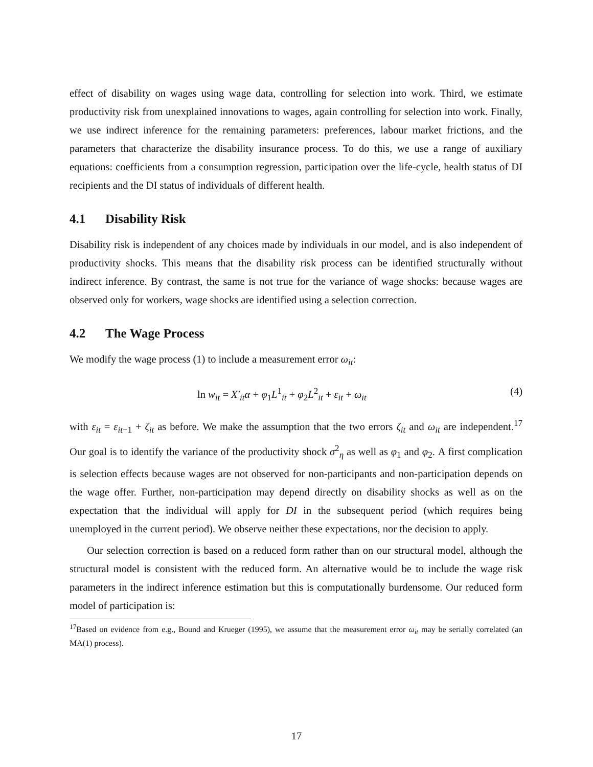effect of disability on wages using wage data, controlling for selection into work. Third, we estimate productivity risk from unexplained innovations to wages, again controlling for selection into work. Finally, we use indirect inference for the remaining parameters: preferences, labour market frictions, and the parameters that characterize the disability insurance process. To do this, we use a range of auxiliary equations: coefficients from a consumption regression, participation over the life-cycle, health status of DI recipients and the DI status of individuals of different health.
4.1 Disability Risk
Disability risk is independent of any choices made by individuals in our model, and is also independent of productivity shocks. This means that the disability risk process can be identified structurally without indirect inference. By contrast, the same is not true for the variance of wage shocks: because wages are observed only for workers, wage shocks are identified using a selection correction.
4.2 The Wage Process
We modify the wage process (1) to include a measurement error ω<sub>it</sub>:
ln w<sub>it</sub> = X′<sub>it</sub>α + φ<sub>1</sub>L<sup>1</sup><sub>it</sub> + φ<sub>2</sub>L<sup>2</sup><sub>it</sub> + ε<sub>it</sub> + ω<sub>it</sub> (4)
with ε<sub>it</sub> = ε<sub>it−1</sub> + ζ<sub>it</sub> as before. We make the assumption that the two errors ζ<sub>it</sub> and ω<sub>it</sub> are independent.<sup>17</sup> Our goal is to identify the variance of the productivity shock σ<sup>2</sup><sub>η</sub> as well as φ<sub>1</sub> and φ<sub>2</sub>. A first complication is selection effects because wages are not observed for non-participants and non-participation depends on the wage offer. Further, non-participation may depend directly on disability shocks as well as on the expectation that the individual will apply for DI in the subsequent period (which requires being unemployed in the current period). We observe neither these expectations, nor the decision to apply.
Our selection correction is based on a reduced form rather than on our structural model, although the structural model is consistent with the reduced form. An alternative would be to include the wage risk parameters in the indirect inference estimation but this is computationally burdensome. Our reduced form model of participation is:
<sup>17</sup> Based on evidence from e.g., Bound and Krueger (1995), we assume that the measurement error ω<sub>it</sub> may be serially correlated (an MA(1) process).
17